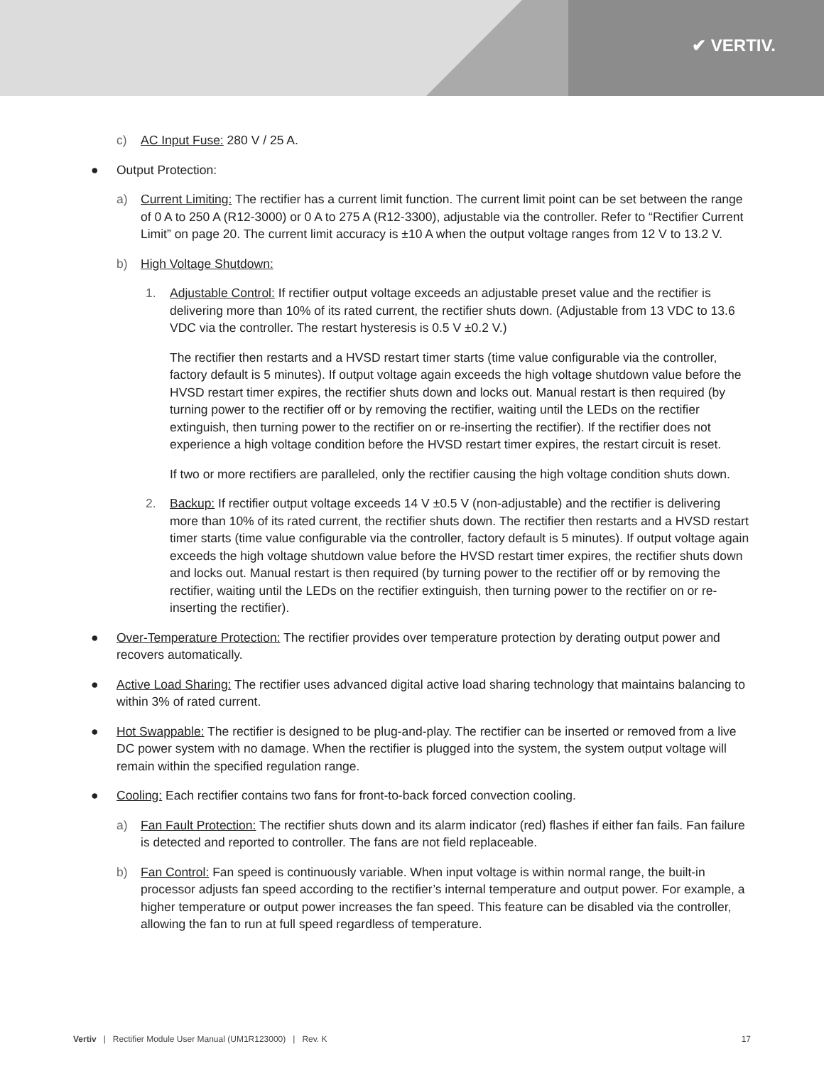✔ VERTIV.
c) AC Input Fuse: 280 V / 25 A.
● Output Protection:
a) Current Limiting: The rectifier has a current limit function. The current limit point can be set between the range of 0 A to 250 A (R12-3000) or 0 A to 275 A (R12-3300), adjustable via the controller. Refer to “Rectifier Current Limit” on page 20. The current limit accuracy is ±10 A when the output voltage ranges from 12 V to 13.2 V.
b) High Voltage Shutdown:
1. Adjustable Control: If rectifier output voltage exceeds an adjustable preset value and the rectifier is delivering more than 10% of its rated current, the rectifier shuts down. (Adjustable from 13 VDC to 13.6 VDC via the controller. The restart hysteresis is 0.5 V ±0.2 V.)
The rectifier then restarts and a HVSD restart timer starts (time value configurable via the controller, factory default is 5 minutes). If output voltage again exceeds the high voltage shutdown value before the HVSD restart timer expires, the rectifier shuts down and locks out. Manual restart is then required (by turning power to the rectifier off or by removing the rectifier, waiting until the LEDs on the rectifier extinguish, then turning power to the rectifier on or re-inserting the rectifier). If the rectifier does not experience a high voltage condition before the HVSD restart timer expires, the restart circuit is reset.
If two or more rectifiers are paralleled, only the rectifier causing the high voltage condition shuts down.
2. Backup: If rectifier output voltage exceeds 14 V ±0.5 V (non-adjustable) and the rectifier is delivering more than 10% of its rated current, the rectifier shuts down. The rectifier then restarts and a HVSD restart timer starts (time value configurable via the controller, factory default is 5 minutes). If output voltage again exceeds the high voltage shutdown value before the HVSD restart timer expires, the rectifier shuts down and locks out. Manual restart is then required (by turning power to the rectifier off or by removing the rectifier, waiting until the LEDs on the rectifier extinguish, then turning power to the rectifier on or re-inserting the rectifier).
● Over-Temperature Protection: The rectifier provides over temperature protection by derating output power and recovers automatically.
● Active Load Sharing: The rectifier uses advanced digital active load sharing technology that maintains balancing to within 3% of rated current.
● Hot Swappable: The rectifier is designed to be plug-and-play. The rectifier can be inserted or removed from a live DC power system with no damage. When the rectifier is plugged into the system, the system output voltage will remain within the specified regulation range.
● Cooling: Each rectifier contains two fans for front-to-back forced convection cooling.
a) Fan Fault Protection: The rectifier shuts down and its alarm indicator (red) flashes if either fan fails. Fan failure is detected and reported to controller. The fans are not field replaceable.
b) Fan Control: Fan speed is continuously variable. When input voltage is within normal range, the built-in processor adjusts fan speed according to the rectifier’s internal temperature and output power. For example, a higher temperature or output power increases the fan speed. This feature can be disabled via the controller, allowing the fan to run at full speed regardless of temperature.
Vertiv | Rectifier Module User Manual (UM1R123000) | Rev. K 17